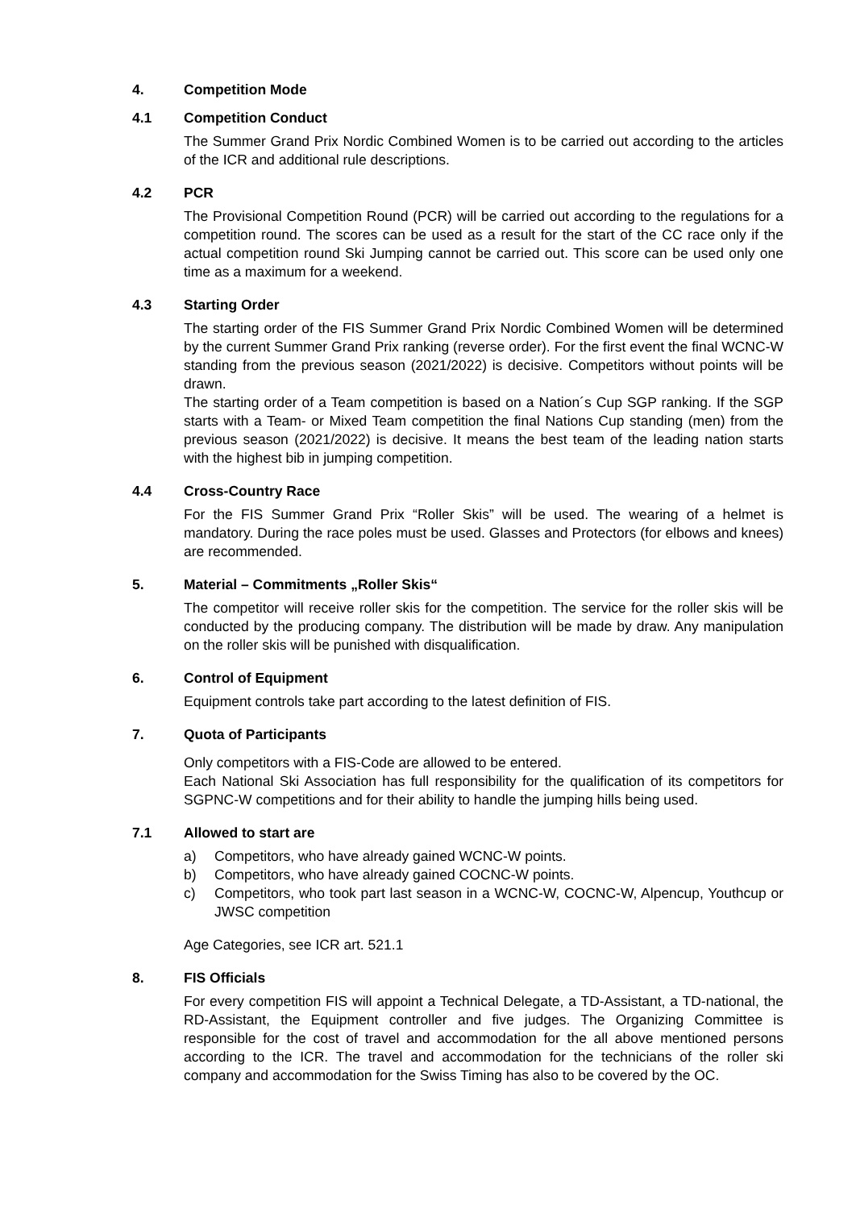4. Competition Mode
4.1 Competition Conduct
The Summer Grand Prix Nordic Combined Women is to be carried out according to the articles of the ICR and additional rule descriptions.
4.2 PCR
The Provisional Competition Round (PCR) will be carried out according to the regulations for a competition round. The scores can be used as a result for the start of the CC race only if the actual competition round Ski Jumping cannot be carried out. This score can be used only one time as a maximum for a weekend.
4.3 Starting Order
The starting order of the FIS Summer Grand Prix Nordic Combined Women will be determined by the current Summer Grand Prix ranking (reverse order). For the first event the final WCNC-W standing from the previous season (2021/2022) is decisive. Competitors without points will be drawn.
The starting order of a Team competition is based on a Nation´s Cup SGP ranking. If the SGP starts with a Team- or Mixed Team competition the final Nations Cup standing (men) from the previous season (2021/2022) is decisive. It means the best team of the leading nation starts with the highest bib in jumping competition.
4.4 Cross-Country Race
For the FIS Summer Grand Prix “Roller Skis” will be used. The wearing of a helmet is mandatory. During the race poles must be used. Glasses and Protectors (for elbows and knees) are recommended.
5. Material – Commitments „Roller Skis“
The competitor will receive roller skis for the competition. The service for the roller skis will be conducted by the producing company. The distribution will be made by draw. Any manipulation on the roller skis will be punished with disqualification.
6. Control of Equipment
Equipment controls take part according to the latest definition of FIS.
7. Quota of Participants
Only competitors with a FIS-Code are allowed to be entered.
Each National Ski Association has full responsibility for the qualification of its competitors for SGPNC-W competitions and for their ability to handle the jumping hills being used.
7.1 Allowed to start are
a) Competitors, who have already gained WCNC-W points.
b) Competitors, who have already gained COCNC-W points.
c) Competitors, who took part last season in a WCNC-W, COCNC-W, Alpencup, Youthcup or JWSC competition
Age Categories, see ICR art. 521.1
8. FIS Officials
For every competition FIS will appoint a Technical Delegate, a TD-Assistant, a TD-national, the RD-Assistant, the Equipment controller and five judges. The Organizing Committee is responsible for the cost of travel and accommodation for the all above mentioned persons according to the ICR. The travel and accommodation for the technicians of the roller ski company and accommodation for the Swiss Timing has also to be covered by the OC.